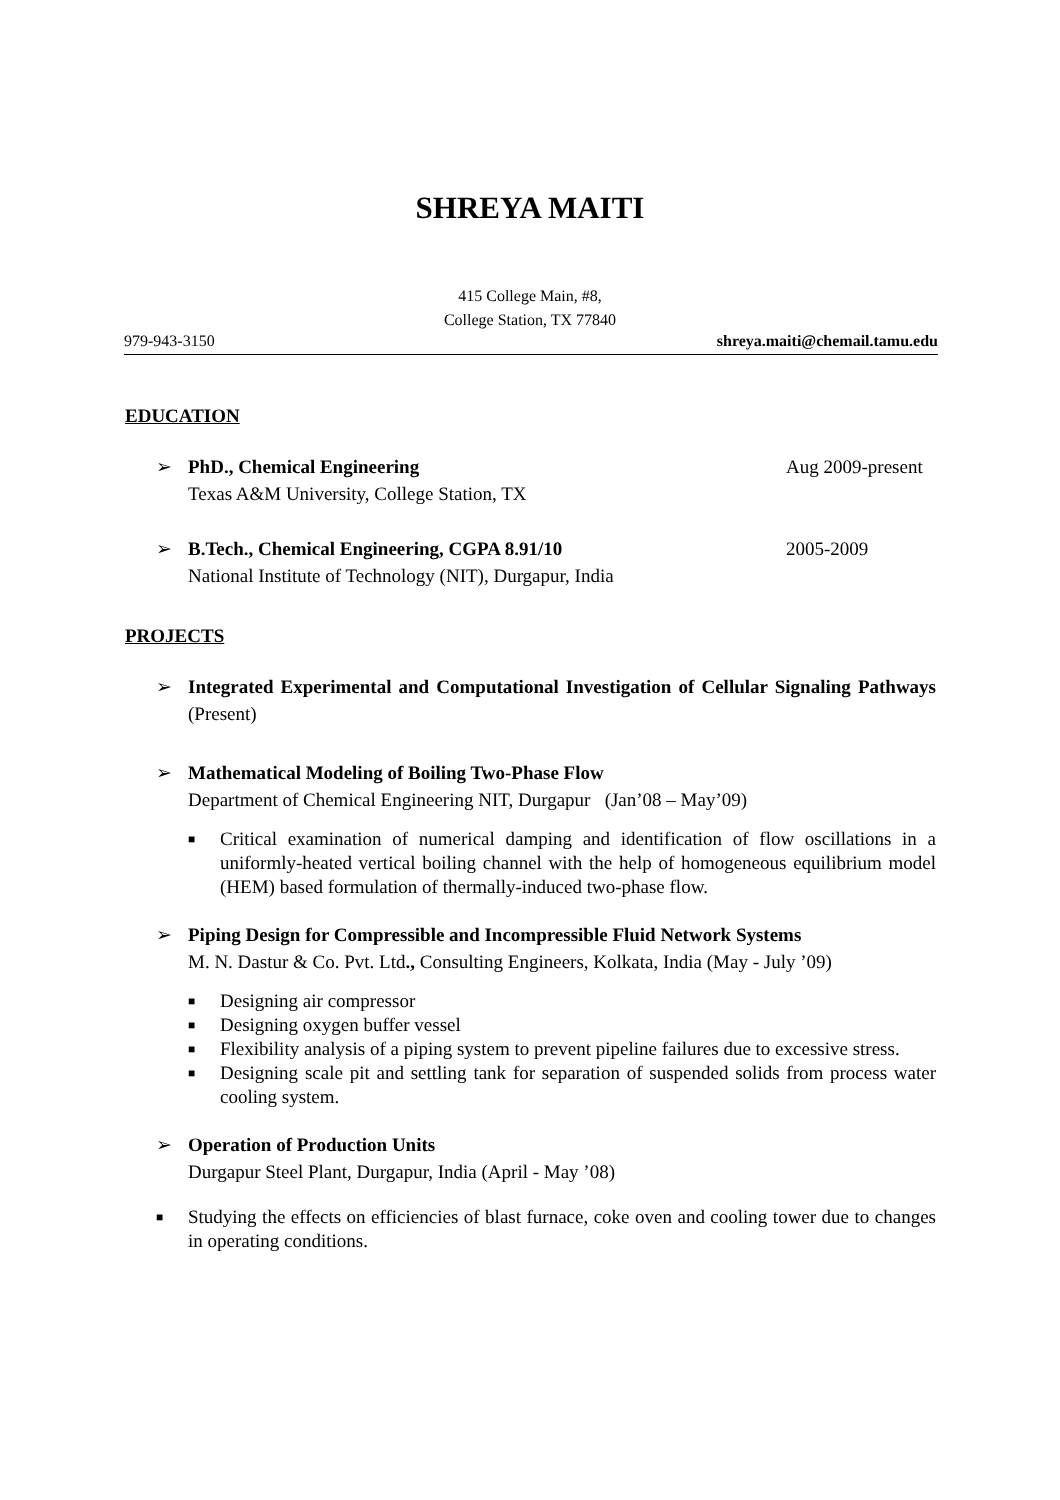SHREYA MAITI
415 College Main, #8,
College Station, TX 77840
979-943-3150 shreya.maiti@chemail.tamu.edu
EDUCATION
➢ PhD., Chemical Engineering Aug 2009-present
Texas A&M University, College Station, TX
➢ B.Tech., Chemical Engineering, CGPA 8.91/10 2005-2009
National Institute of Technology (NIT), Durgapur, India
PROJECTS
➢ Integrated Experimental and Computational Investigation of Cellular Signaling Pathways (Present)
➢ Mathematical Modeling of Boiling Two-Phase Flow
Department of Chemical Engineering NIT, Durgapur (Jan’08 – May’09)
■ Critical examination of numerical damping and identification of flow oscillations in a uniformly-heated vertical boiling channel with the help of homogeneous equilibrium model (HEM) based formulation of thermally-induced two-phase flow.
➢ Piping Design for Compressible and Incompressible Fluid Network Systems
M. N. Dastur & Co. Pvt. Ltd., Consulting Engineers, Kolkata, India (May - July ’09)
■ Designing air compressor
■ Designing oxygen buffer vessel
■ Flexibility analysis of a piping system to prevent pipeline failures due to excessive stress.
■ Designing scale pit and settling tank for separation of suspended solids from process water cooling system.
➢ Operation of Production Units
Durgapur Steel Plant, Durgapur, India (April - May ’08)
■ Studying the effects on efficiencies of blast furnace, coke oven and cooling tower due to changes in operating conditions.